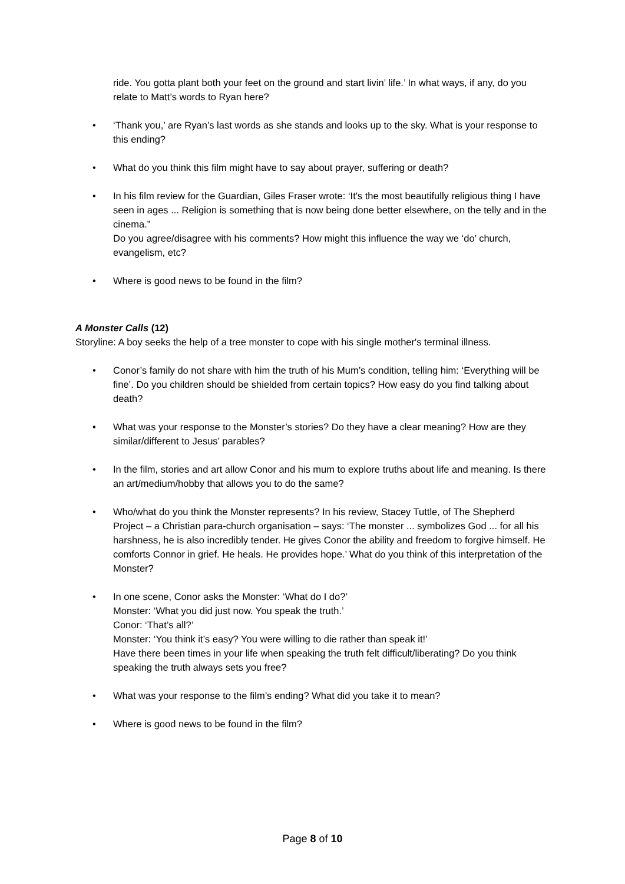ride. You gotta plant both your feet on the ground and start livin’ life.’ In what ways, if any, do you relate to Matt’s words to Ryan here?
• ‘Thank you,’ are Ryan’s last words as she stands and looks up to the sky. What is your response to this ending?
• What do you think this film might have to say about prayer, suffering or death?
• In his film review for the Guardian, Giles Fraser wrote: ‘It's the most beautifully religious thing I have seen in ages ... Religion is something that is now being done better elsewhere, on the telly and in the cinema.”
Do you agree/disagree with his comments? How might this influence the way we ‘do’ church, evangelism, etc?
• Where is good news to be found in the film?
A Monster Calls (12)
Storyline: A boy seeks the help of a tree monster to cope with his single mother's terminal illness.
• Conor’s family do not share with him the truth of his Mum’s condition, telling him: ‘Everything will be fine’. Do you children should be shielded from certain topics? How easy do you find talking about death?
• What was your response to the Monster’s stories? Do they have a clear meaning? How are they similar/different to Jesus’ parables?
• In the film, stories and art allow Conor and his mum to explore truths about life and meaning. Is there an art/medium/hobby that allows you to do the same?
• Who/what do you think the Monster represents? In his review, Stacey Tuttle, of The Shepherd Project – a Christian para-church organisation – says: ‘The monster ... symbolizes God ... for all his harshness, he is also incredibly tender. He gives Conor the ability and freedom to forgive himself. He comforts Connor in grief. He heals. He provides hope.’ What do you think of this interpretation of the Monster?
• In one scene, Conor asks the Monster: ‘What do I do?’
Monster: ‘What you did just now. You speak the truth.’
Conor: ‘That’s all?’
Monster: ‘You think it’s easy? You were willing to die rather than speak it!’
Have there been times in your life when speaking the truth felt difficult/liberating? Do you think speaking the truth always sets you free?
• What was your response to the film’s ending? What did you take it to mean?
• Where is good news to be found in the film?
Page 8 of 10